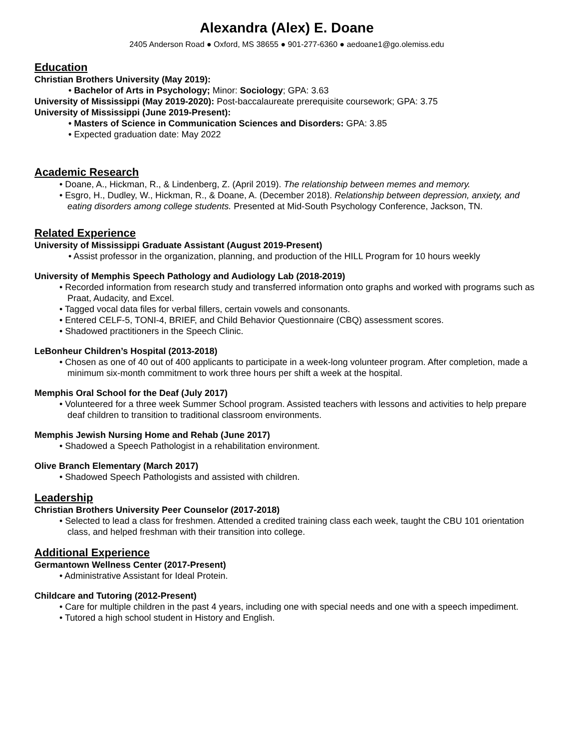Alexandra (Alex) E. Doane
2405 Anderson Road ● Oxford, MS 38655 ● 901-277-6360 ● aedoane1@go.olemiss.edu
Education
Christian Brothers University (May 2019):
• Bachelor of Arts in Psychology; Minor: Sociology; GPA: 3.63
University of Mississippi (May 2019-2020): Post-baccalaureate prerequisite coursework; GPA: 3.75
University of Mississippi (June 2019-Present):
• Masters of Science in Communication Sciences and Disorders: GPA: 3.85
• Expected graduation date: May 2022
Academic Research
• Doane, A., Hickman, R., & Lindenberg, Z. (April 2019). The relationship between memes and memory.
• Esgro, H., Dudley, W., Hickman, R., & Doane, A. (December 2018). Relationship between depression, anxiety, and eating disorders among college students. Presented at Mid-South Psychology Conference, Jackson, TN.
Related Experience
University of Mississippi Graduate Assistant (August 2019-Present)
• Assist professor in the organization, planning, and production of the HILL Program for 10 hours weekly
University of Memphis Speech Pathology and Audiology Lab (2018-2019)
• Recorded information from research study and transferred information onto graphs and worked with programs such as Praat, Audacity, and Excel.
• Tagged vocal data files for verbal fillers, certain vowels and consonants.
• Entered CELF-5, TONI-4, BRIEF, and Child Behavior Questionnaire (CBQ) assessment scores.
• Shadowed practitioners in the Speech Clinic.
LeBonheur Children’s Hospital (2013-2018)
• Chosen as one of 40 out of 400 applicants to participate in a week-long volunteer program. After completion, made a minimum six-month commitment to work three hours per shift a week at the hospital.
Memphis Oral School for the Deaf (July 2017)
• Volunteered for a three week Summer School program. Assisted teachers with lessons and activities to help prepare deaf children to transition to traditional classroom environments.
Memphis Jewish Nursing Home and Rehab (June 2017)
• Shadowed a Speech Pathologist in a rehabilitation environment.
Olive Branch Elementary (March 2017)
• Shadowed Speech Pathologists and assisted with children.
Leadership
Christian Brothers University Peer Counselor (2017-2018)
• Selected to lead a class for freshmen. Attended a credited training class each week, taught the CBU 101 orientation class, and helped freshman with their transition into college.
Additional Experience
Germantown Wellness Center (2017-Present)
• Administrative Assistant for Ideal Protein.
Childcare and Tutoring (2012-Present)
• Care for multiple children in the past 4 years, including one with special needs and one with a speech impediment.
• Tutored a high school student in History and English.